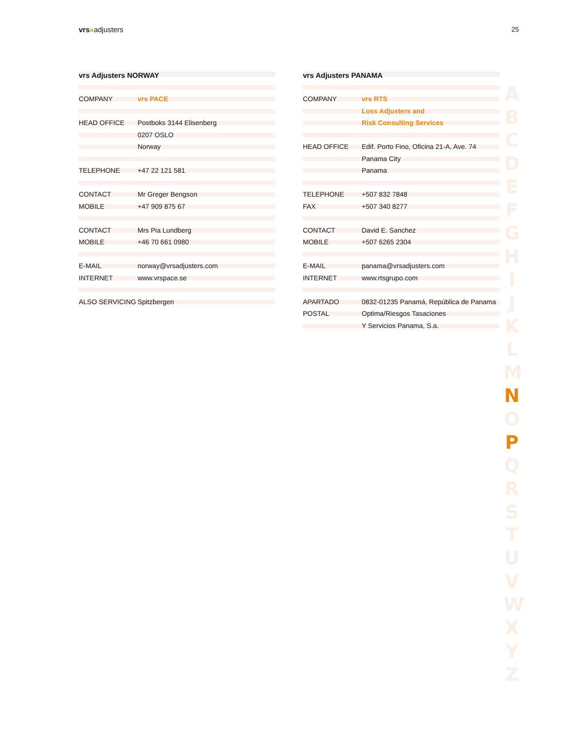vrs»adjusters 25
| vrs Adjusters NORWAY | |
| --- | --- |
| COMPANY | vrs PACE |
| HEAD OFFICE | Postboks 3144 Elisenberg |
| | 0207 OSLO |
| | Norway |
| TELEPHONE | +47 22 121 581 |
| CONTACT | Mr Greger Bengson |
| MOBILE | +47 909 875 67 |
| CONTACT | Mrs Pia Lundberg |
| MOBILE | +46 70 661 0980 |
| E-MAIL | norway@vrsadjusters.com |
| INTERNET | www.vrspace.se |
| ALSO SERVICING | Spitzbergen |
| vrs Adjusters PANAMA | |
| --- | --- |
| COMPANY | vrs RTS |
| | Loss Adjusters and |
| | Risk Consulting Services |
| HEAD OFFICE | Edif. Porto Fino, Oficina 21-A, Ave. 74 |
| | Panama City |
| | Panama |
| TELEPHONE | +507 832 7848 |
| FAX | +507 340 8277 |
| CONTACT | David E. Sanchez |
| MOBILE | +507 6265 2304 |
| E-MAIL | panama@vrsadjusters.com |
| INTERNET | www.rtsgrupo.com |
| APARTADO | 0832-01235 Panamá, República de Panama |
| POSTAL | Optima/Riesgos Tasaciones |
| | Y Servicios Panama, S.a. |
A
B
C
D
E
F
G
H
I
J
K
L
M
N
O
P
Q
R
S
T
U
V
W
X
Y
Z